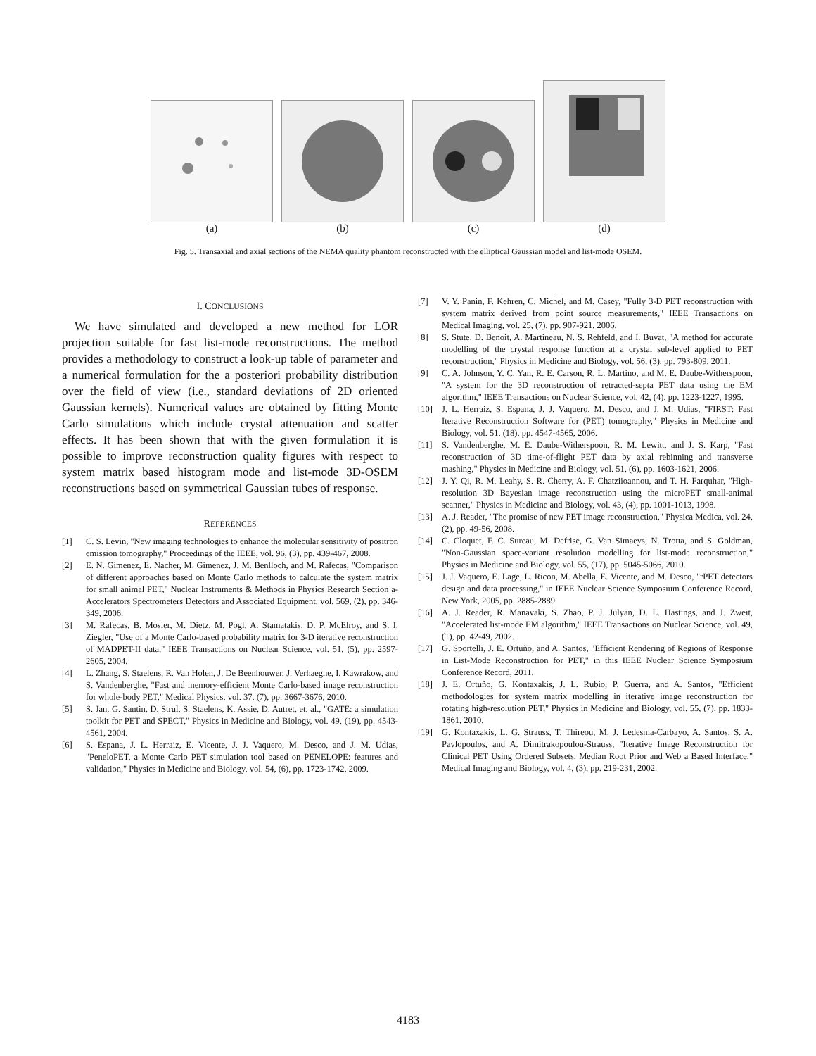(a)
(b)
(c)
(d)
Fig. 5. Transaxial and axial sections of the NEMA quality phantom reconstructed with the elliptical Gaussian model and list-mode OSEM.
I. CONCLUSIONS
We have simulated and developed a new method for LOR projection suitable for fast list-mode reconstructions. The method provides a methodology to construct a look-up table of parameter and a numerical formulation for the a posteriori probability distribution over the field of view (i.e., standard deviations of 2D oriented Gaussian kernels). Numerical values are obtained by fitting Monte Carlo simulations which include crystal attenuation and scatter effects. It has been shown that with the given formulation it is possible to improve reconstruction quality figures with respect to system matrix based histogram mode and list-mode 3D-OSEM reconstructions based on symmetrical Gaussian tubes of response.
REFERENCES
[1] C. S. Levin, "New imaging technologies to enhance the molecular sensitivity of positron emission tomography," Proceedings of the IEEE, vol. 96, (3), pp. 439-467, 2008.
[2] E. N. Gimenez, E. Nacher, M. Gimenez, J. M. Benlloch, and M. Rafecas, "Comparison of different approaches based on Monte Carlo methods to calculate the system matrix for small animal PET," Nuclear Instruments & Methods in Physics Research Section a-Accelerators Spectrometers Detectors and Associated Equipment, vol. 569, (2), pp. 346-349, 2006.
[3] M. Rafecas, B. Mosler, M. Dietz, M. Pogl, A. Stamatakis, D. P. McElroy, and S. I. Ziegler, "Use of a Monte Carlo-based probability matrix for 3-D iterative reconstruction of MADPET-II data," IEEE Transactions on Nuclear Science, vol. 51, (5), pp. 2597-2605, 2004.
[4] L. Zhang, S. Staelens, R. Van Holen, J. De Beenhouwer, J. Verhaeghe, I. Kawrakow, and S. Vandenberghe, "Fast and memory-efficient Monte Carlo-based image reconstruction for whole-body PET," Medical Physics, vol. 37, (7), pp. 3667-3676, 2010.
[5] S. Jan, G. Santin, D. Strul, S. Staelens, K. Assie, D. Autret, et. al., "GATE: a simulation toolkit for PET and SPECT," Physics in Medicine and Biology, vol. 49, (19), pp. 4543-4561, 2004.
[6] S. Espana, J. L. Herraiz, E. Vicente, J. J. Vaquero, M. Desco, and J. M. Udias, "PeneloPET, a Monte Carlo PET simulation tool based on PENELOPE: features and validation," Physics in Medicine and Biology, vol. 54, (6), pp. 1723-1742, 2009.
[7] V. Y. Panin, F. Kehren, C. Michel, and M. Casey, "Fully 3-D PET reconstruction with system matrix derived from point source measurements," IEEE Transactions on Medical Imaging, vol. 25, (7), pp. 907-921, 2006.
[8] S. Stute, D. Benoit, A. Martineau, N. S. Rehfeld, and I. Buvat, "A method for accurate modelling of the crystal response function at a crystal sub-level applied to PET reconstruction," Physics in Medicine and Biology, vol. 56, (3), pp. 793-809, 2011.
[9] C. A. Johnson, Y. C. Yan, R. E. Carson, R. L. Martino, and M. E. Daube-Witherspoon, "A system for the 3D reconstruction of retracted-septa PET data using the EM algorithm," IEEE Transactions on Nuclear Science, vol. 42, (4), pp. 1223-1227, 1995.
[10] J. L. Herraiz, S. Espana, J. J. Vaquero, M. Desco, and J. M. Udias, "FIRST: Fast Iterative Reconstruction Software for (PET) tomography," Physics in Medicine and Biology, vol. 51, (18), pp. 4547-4565, 2006.
[11] S. Vandenberghe, M. E. Daube-Witherspoon, R. M. Lewitt, and J. S. Karp, "Fast reconstruction of 3D time-of-flight PET data by axial rebinning and transverse mashing," Physics in Medicine and Biology, vol. 51, (6), pp. 1603-1621, 2006.
[12] J. Y. Qi, R. M. Leahy, S. R. Cherry, A. F. Chatziioannou, and T. H. Farquhar, "High-resolution 3D Bayesian image reconstruction using the microPET small-animal scanner," Physics in Medicine and Biology, vol. 43, (4), pp. 1001-1013, 1998.
[13] A. J. Reader, "The promise of new PET image reconstruction," Physica Medica, vol. 24, (2), pp. 49-56, 2008.
[14] C. Cloquet, F. C. Sureau, M. Defrise, G. Van Simaeys, N. Trotta, and S. Goldman, "Non-Gaussian space-variant resolution modelling for list-mode reconstruction," Physics in Medicine and Biology, vol. 55, (17), pp. 5045-5066, 2010.
[15] J. J. Vaquero, E. Lage, L. Ricon, M. Abella, E. Vicente, and M. Desco, "rPET detectors design and data processing," in IEEE Nuclear Science Symposium Conference Record, New York, 2005, pp. 2885-2889.
[16] A. J. Reader, R. Manavaki, S. Zhao, P. J. Julyan, D. L. Hastings, and J. Zweit, "Accelerated list-mode EM algorithm," IEEE Transactions on Nuclear Science, vol. 49, (1), pp. 42-49, 2002.
[17] G. Sportelli, J. E. Ortuño, and A. Santos, "Efficient Rendering of Regions of Response in List-Mode Reconstruction for PET," in this IEEE Nuclear Science Symposium Conference Record, 2011.
[18] J. E. Ortuño, G. Kontaxakis, J. L. Rubio, P. Guerra, and A. Santos, "Efficient methodologies for system matrix modelling in iterative image reconstruction for rotating high-resolution PET," Physics in Medicine and Biology, vol. 55, (7), pp. 1833-1861, 2010.
[19] G. Kontaxakis, L. G. Strauss, T. Thireou, M. J. Ledesma-Carbayo, A. Santos, S. A. Pavlopoulos, and A. Dimitrakopoulou-Strauss, "Iterative Image Reconstruction for Clinical PET Using Ordered Subsets, Median Root Prior and Web a Based Interface," Medical Imaging and Biology, vol. 4, (3), pp. 219-231, 2002.
4183